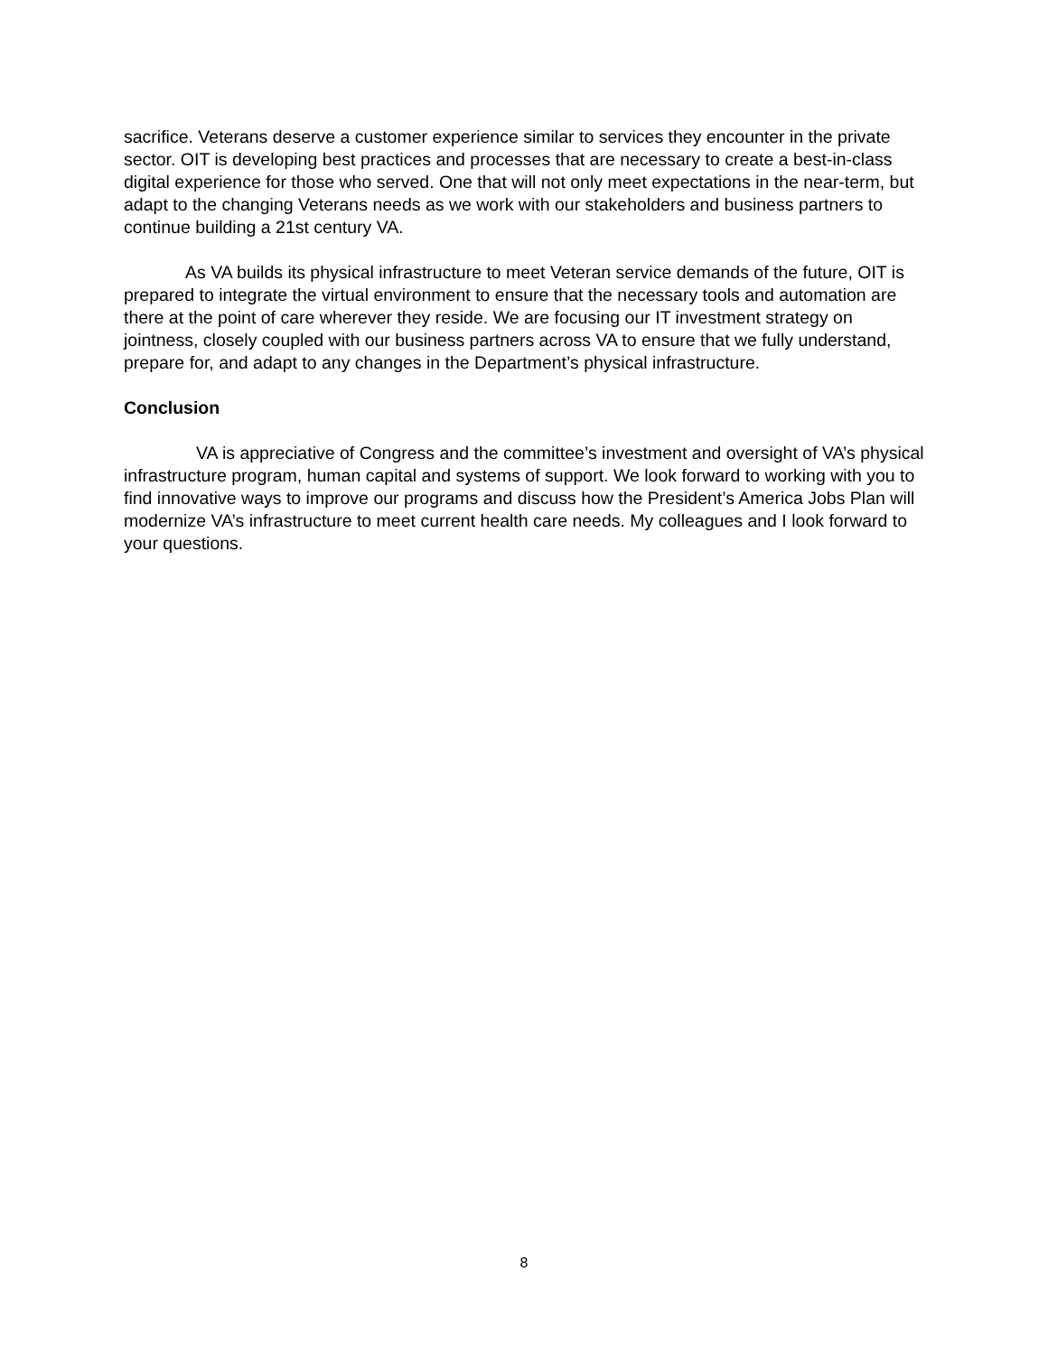sacrifice. Veterans deserve a customer experience similar to services they encounter in the private sector. OIT is developing best practices and processes that are necessary to create a best-in-class digital experience for those who served. One that will not only meet expectations in the near-term, but adapt to the changing Veterans needs as we work with our stakeholders and business partners to continue building a 21st century VA.
As VA builds its physical infrastructure to meet Veteran service demands of the future, OIT is prepared to integrate the virtual environment to ensure that the necessary tools and automation are there at the point of care wherever they reside. We are focusing our IT investment strategy on jointness, closely coupled with our business partners across VA to ensure that we fully understand, prepare for, and adapt to any changes in the Department’s physical infrastructure.
Conclusion
VA is appreciative of Congress and the committee’s investment and oversight of VA’s physical infrastructure program, human capital and systems of support. We look forward to working with you to find innovative ways to improve our programs and discuss how the President’s America Jobs Plan will modernize VA’s infrastructure to meet current health care needs. My colleagues and I look forward to your questions.
8